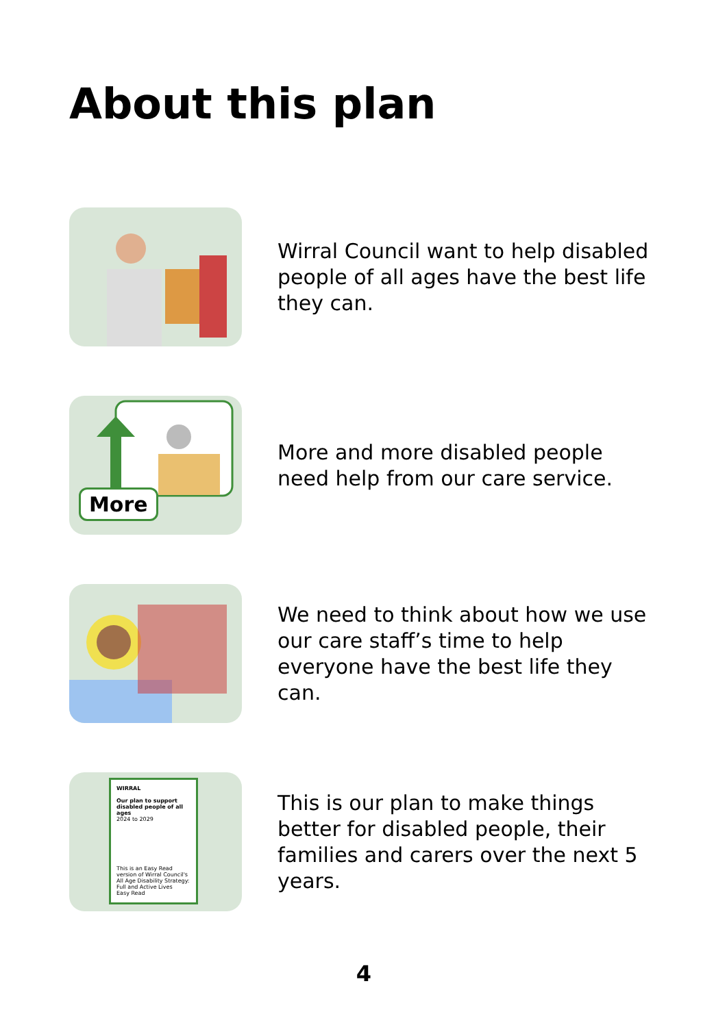About this plan
Wirral Council want to help disabled people of all ages have the best life they can.
More
More and more disabled people need help from our care service.
We need to think about how we use our care staff’s time to help everyone have the best life they can.
WIRRAL
Our plan to support disabled people of all ages
2024 to 2029
This is an Easy Read version of Wirral Council's All Age Disability Strategy: Full and Active Lives
Easy Read
This is our plan to make things better for disabled people, their families and carers over the next 5 years.
4